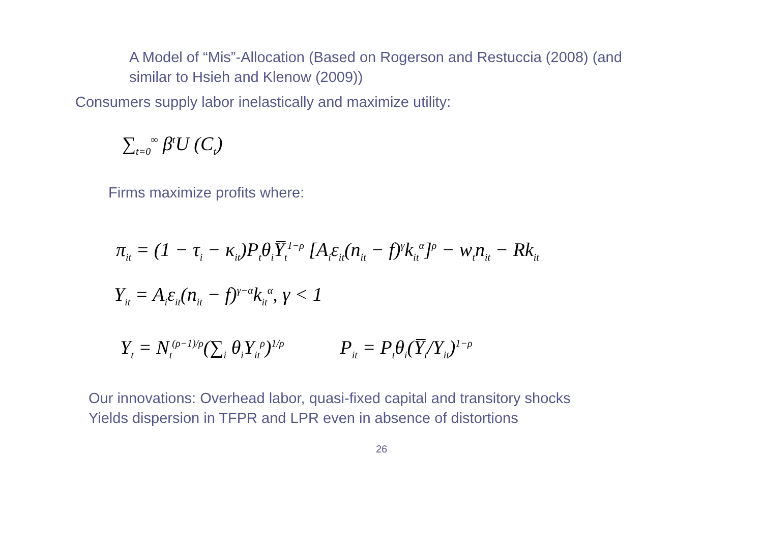A Model of “Mis”-Allocation (Based on Rogerson and Restuccia (2008) (and
similar to Hsieh and Klenow (2009))
Consumers supply labor inelastically and maximize utility:
∑<sub>t=0</sub><sup>∞</sup> β<sup>t</sup>U (C<sub>t</sub>)
Firms maximize profits where:
π<sub>it</sub> = (1 − τ<sub>i</sub> − κ<sub>it</sub>)P<sub>t</sub>θ<sub>i</sub>Y̅<sub>t</sub><sup>1−ρ</sup> [A<sub>i</sub>ε<sub>it</sub>(n<sub>it</sub> − f)<sup>γ</sup>k<sub>it</sub><sup>α</sup>]<sup>ρ</sup> − w<sub>t</sub>n<sub>it</sub> − Rk<sub>it</sub>
Y<sub>it</sub> = A<sub>i</sub>ε<sub>it</sub>(n<sub>it</sub> − f)<sup>γ−α</sup>k<sub>it</sub><sup>α</sup>, γ < 1
Y<sub>t</sub> = N<sub>t</sub><sup>(ρ−1)/ρ</sup>(∑<sub>i</sub> θ<sub>i</sub>Y<sub>it</sub><sup>ρ</sup>)<sup>1/ρ</sup> P<sub>it</sub> = P<sub>t</sub>θ<sub>i</sub>(Y̅<sub>t</sub>/Y<sub>it</sub>)<sup>1−ρ</sup>
Our innovations: Overhead labor, quasi-fixed capital and transitory shocks
Yields dispersion in TFPR and LPR even in absence of distortions
26